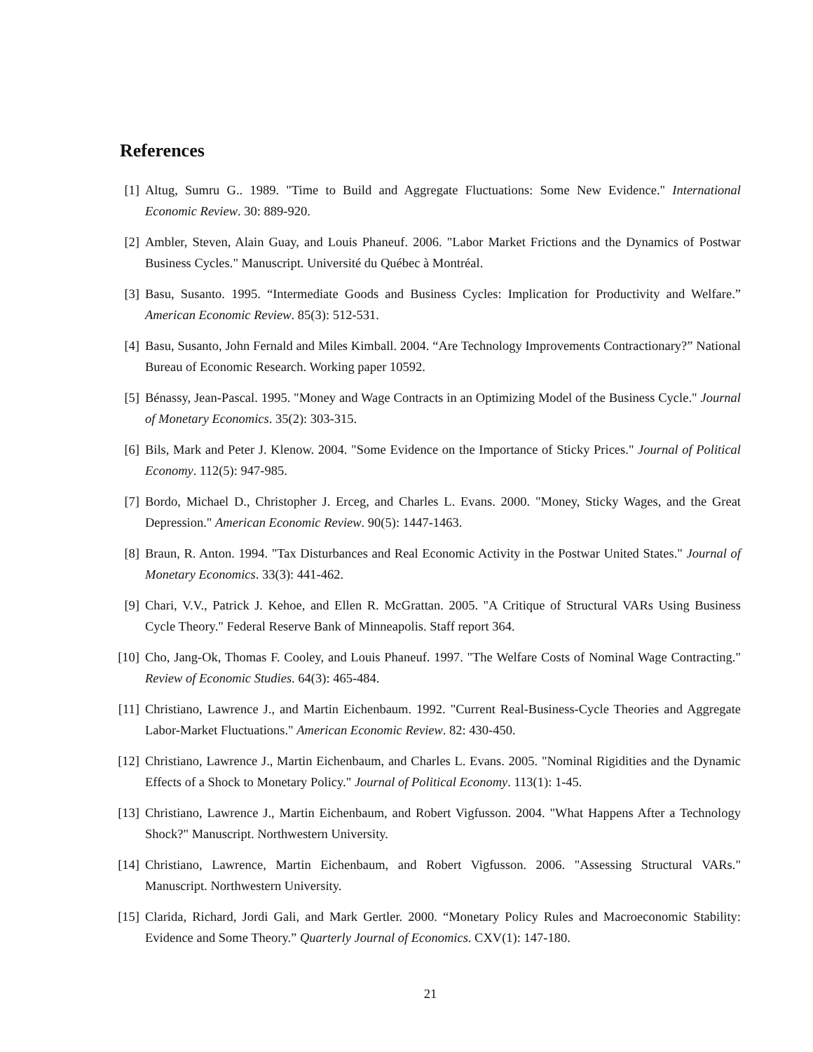References
[1] Altug, Sumru G.. 1989. "Time to Build and Aggregate Fluctuations: Some New Evidence." International Economic Review. 30: 889-920.
[2] Ambler, Steven, Alain Guay, and Louis Phaneuf. 2006. "Labor Market Frictions and the Dynamics of Postwar Business Cycles." Manuscript. Université du Québec à Montréal.
[3] Basu, Susanto. 1995. “Intermediate Goods and Business Cycles: Implication for Productivity and Welfare.” American Economic Review. 85(3): 512-531.
[4] Basu, Susanto, John Fernald and Miles Kimball. 2004. “Are Technology Improvements Contractionary?” National Bureau of Economic Research. Working paper 10592.
[5] Bénassy, Jean-Pascal. 1995. "Money and Wage Contracts in an Optimizing Model of the Business Cycle." Journal of Monetary Economics. 35(2): 303-315.
[6] Bils, Mark and Peter J. Klenow. 2004. "Some Evidence on the Importance of Sticky Prices." Journal of Political Economy. 112(5): 947-985.
[7] Bordo, Michael D., Christopher J. Erceg, and Charles L. Evans. 2000. "Money, Sticky Wages, and the Great Depression." American Economic Review. 90(5): 1447-1463.
[8] Braun, R. Anton. 1994. "Tax Disturbances and Real Economic Activity in the Postwar United States." Journal of Monetary Economics. 33(3): 441-462.
[9] Chari, V.V., Patrick J. Kehoe, and Ellen R. McGrattan. 2005. "A Critique of Structural VARs Using Business Cycle Theory." Federal Reserve Bank of Minneapolis. Staff report 364.
[10] Cho, Jang-Ok, Thomas F. Cooley, and Louis Phaneuf. 1997. "The Welfare Costs of Nominal Wage Contracting." Review of Economic Studies. 64(3): 465-484.
[11] Christiano, Lawrence J., and Martin Eichenbaum. 1992. "Current Real-Business-Cycle Theories and Aggregate Labor-Market Fluctuations." American Economic Review. 82: 430-450.
[12] Christiano, Lawrence J., Martin Eichenbaum, and Charles L. Evans. 2005. "Nominal Rigidities and the Dynamic Effects of a Shock to Monetary Policy." Journal of Political Economy. 113(1): 1-45.
[13] Christiano, Lawrence J., Martin Eichenbaum, and Robert Vigfusson. 2004. "What Happens After a Technology Shock?" Manuscript. Northwestern University.
[14] Christiano, Lawrence, Martin Eichenbaum, and Robert Vigfusson. 2006. "Assessing Structural VARs." Manuscript. Northwestern University.
[15] Clarida, Richard, Jordi Gali, and Mark Gertler. 2000. “Monetary Policy Rules and Macroeconomic Stability: Evidence and Some Theory.” Quarterly Journal of Economics. CXV(1): 147-180.
21